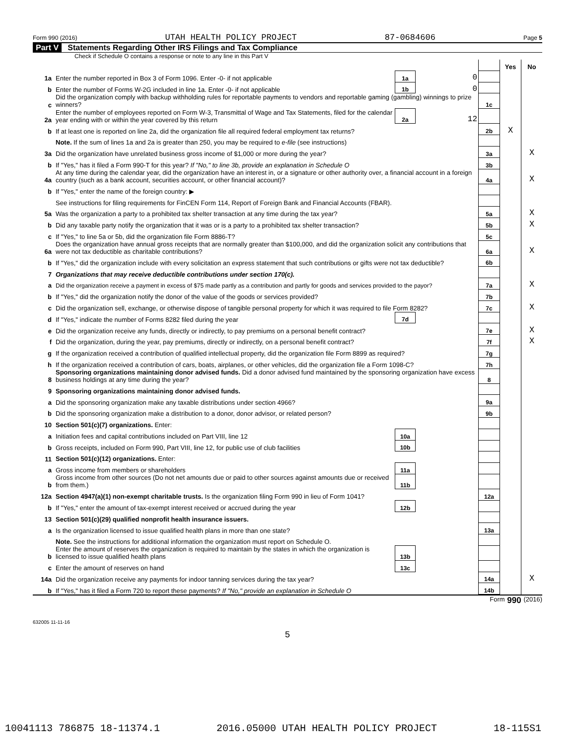Form 990 (2016) UTAH HEALTH POLICY PROJECT 87-0684606 Page 5
Part V Statements Regarding Other IRS Filings and Tax Compliance
Check if Schedule O contains a response or note to any line in this Part V
| | | | | | Yes | No |
| 1a | Enter the number reported in Box 3 of Form 1096. Enter -0- if not applicable | 1a | 0 | | | |
| b | Enter the number of Forms W-2G included in line 1a. Enter -0- if not applicable | 1b | 0 | | | |
| c | Did the organization comply with backup withholding rules for reportable payments to vendors and reportable gaming (gambling) winnings to prize winners? | | | 1c | | |
| 2a | Enter the number of employees reported on Form W-3, Transmittal of Wage and Tax Statements, filed for the calendar year ending with or within the year covered by this return | 2a | 12 | | | |
| b | If at least one is reported on line 2a, did the organization file all required federal employment tax returns? | | | 2b | X | |
| | Note. If the sum of lines 1a and 2a is greater than 250, you may be required to e-file (see instructions) | | | | | |
| 3a | Did the organization have unrelated business gross income of $1,000 or more during the year? | | | 3a | | X |
| b | If "Yes," has it filed a Form 990-T for this year? If "No," to line 3b, provide an explanation in Schedule O | | | 3b | | |
| 4a | At any time during the calendar year, did the organization have an interest in, or a signature or other authority over, a financial account in a foreign country (such as a bank account, securities account, or other financial account)? | | | 4a | | X |
| b | If "Yes," enter the name of the foreign country: ▶ | | | | | |
| | See instructions for filing requirements for FinCEN Form 114, Report of Foreign Bank and Financial Accounts (FBAR). | | | | | |
| 5a | Was the organization a party to a prohibited tax shelter transaction at any time during the tax year? | | | 5a | | X |
| b | Did any taxable party notify the organization that it was or is a party to a prohibited tax shelter transaction? | | | 5b | | X |
| c | If "Yes," to line 5a or 5b, did the organization file Form 8886-T? | | | 5c | | |
| 6a | Does the organization have annual gross receipts that are normally greater than $100,000, and did the organization solicit any contributions that were not tax deductible as charitable contributions? | | | 6a | | X |
| b | If "Yes," did the organization include with every solicitation an express statement that such contributions or gifts were not tax deductible? | | | 6b | | |
| 7 | Organizations that may receive deductible contributions under section 170(c). | | | | | |
| a | Did the organization receive a payment in excess of $75 made partly as a contribution and partly for goods and services provided to the payor? | | | 7a | | X |
| b | If "Yes," did the organization notify the donor of the value of the goods or services provided? | | | 7b | | |
| c | Did the organization sell, exchange, or otherwise dispose of tangible personal property for which it was required to file Form 8282? | | | 7c | | X |
| d | If "Yes," indicate the number of Forms 8282 filed during the year | 7d | | | | |
| e | Did the organization receive any funds, directly or indirectly, to pay premiums on a personal benefit contract? | | | 7e | | X |
| f | Did the organization, during the year, pay premiums, directly or indirectly, on a personal benefit contract? | | | 7f | | X |
| g | If the organization received a contribution of qualified intellectual property, did the organization file Form 8899 as required? | | | 7g | | |
| h | If the organization received a contribution of cars, boats, airplanes, or other vehicles, did the organization file a Form 1098-C? | | | 7h | | |
| 8 | Sponsoring organizations maintaining donor advised funds. Did a donor advised fund maintained by the sponsoring organization have excess business holdings at any time during the year? | | | 8 | | |
| 9 | Sponsoring organizations maintaining donor advised funds. | | | | | |
| a | Did the sponsoring organization make any taxable distributions under section 4966? | | | 9a | | |
| b | Did the sponsoring organization make a distribution to a donor, donor advisor, or related person? | | | 9b | | |
| 10 | Section 501(c)(7) organizations. Enter: | | | | | |
| a | Initiation fees and capital contributions included on Part VIII, line 12 | 10a | | | | |
| b | Gross receipts, included on Form 990, Part VIII, line 12, for public use of club facilities | 10b | | | | |
| 11 | Section 501(c)(12) organizations. Enter: | | | | | |
| a | Gross income from members or shareholders | 11a | | | | |
| b | Gross income from other sources (Do not net amounts due or paid to other sources against amounts due or received from them.) | 11b | | | | |
| 12a | Section 4947(a)(1) non-exempt charitable trusts. Is the organization filing Form 990 in lieu of Form 1041? | | | 12a | | |
| b | If "Yes," enter the amount of tax-exempt interest received or accrued during the year | 12b | | | | |
| 13 | Section 501(c)(29) qualified nonprofit health insurance issuers. | | | | | |
| a | Is the organization licensed to issue qualified health plans in more than one state? | | | 13a | | |
| | Note. See the instructions for additional information the organization must report on Schedule O. | | | | | |
| b | Enter the amount of reserves the organization is required to maintain by the states in which the organization is licensed to issue qualified health plans | 13b | | | | |
| c | Enter the amount of reserves on hand | 13c | | | | |
| 14a | Did the organization receive any payments for indoor tanning services during the tax year? | | | 14a | | X |
| b | If "Yes," has it filed a Form 720 to report these payments? If "No," provide an explanation in Schedule O | | | 14b | | |
Form 990 (2016)
632005 11-11-16
5
10041113 786875 18-11374.1 2016.05000 UTAH HEALTH POLICY PROJECT 18-115S1